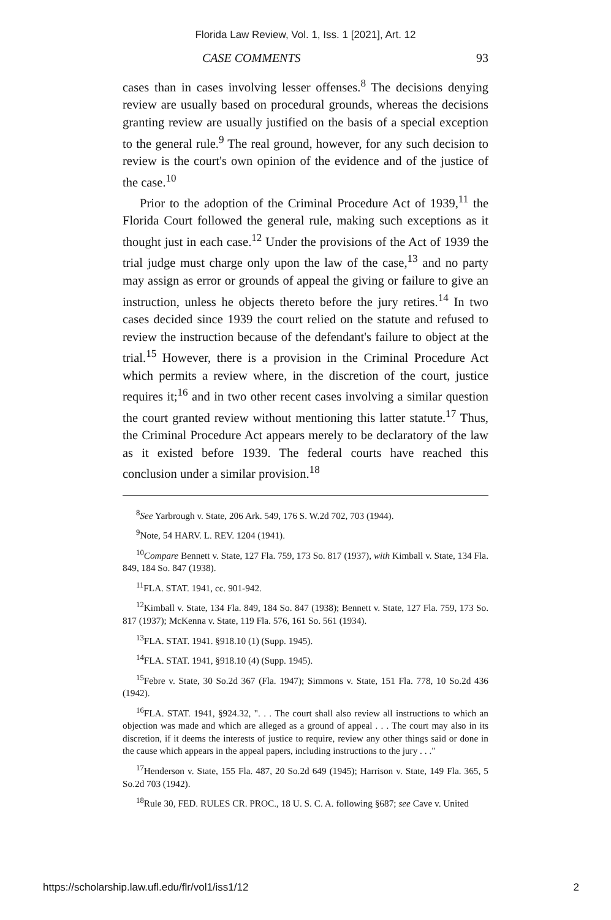Florida Law Review, Vol. 1, Iss. 1 [2021], Art. 12
CASE COMMENTS 93
cases than in cases involving lesser offenses.<sup>8</sup> The decisions denying review are usually based on procedural grounds, whereas the decisions granting review are usually justified on the basis of a special exception to the general rule.<sup>9</sup> The real ground, however, for any such decision to review is the court's own opinion of the evidence and of the justice of the case.<sup>10</sup>
Prior to the adoption of the Criminal Procedure Act of 1939,<sup>11</sup> the Florida Court followed the general rule, making such exceptions as it thought just in each case.<sup>12</sup> Under the provisions of the Act of 1939 the trial judge must charge only upon the law of the case,<sup>13</sup> and no party may assign as error or grounds of appeal the giving or failure to give an instruction, unless he objects thereto before the jury retires.<sup>14</sup> In two cases decided since 1939 the court relied on the statute and refused to review the instruction because of the defendant's failure to object at the trial.<sup>15</sup> However, there is a provision in the Criminal Procedure Act which permits a review where, in the discretion of the court, justice requires it;<sup>16</sup> and in two other recent cases involving a similar question the court granted review without mentioning this latter statute.<sup>17</sup> Thus, the Criminal Procedure Act appears merely to be declaratory of the law as it existed before 1939. The federal courts have reached this conclusion under a similar provision.<sup>18</sup>
<sup>8</sup> See Yarbrough v. State, 206 Ark. 549, 176 S. W.2d 702, 703 (1944).
<sup>9</sup> Note, 54 HARV. L. REV. 1204 (1941).
<sup>10</sup> Compare Bennett v. State, 127 Fla. 759, 173 So. 817 (1937), with Kimball v. State, 134 Fla. 849, 184 So. 847 (1938).
<sup>11</sup>FLA. STAT. 1941, cc. 901-942.
<sup>12</sup> Kimball v. State, 134 Fla. 849, 184 So. 847 (1938); Bennett v. State, 127 Fla. 759, 173 So. 817 (1937); McKenna v. State, 119 Fla. 576, 161 So. 561 (1934).
<sup>13</sup>FLA. STAT. 1941. §918.10 (1) (Supp. 1945).
<sup>14</sup>FLA. STAT. 1941, §918.10 (4) (Supp. 1945).
<sup>15</sup> Febre v. State, 30 So.2d 367 (Fla. 1947); Simmons v. State, 151 Fla. 778, 10 So.2d 436 (1942).
<sup>16</sup>FLA. STAT. 1941, §924.32, ". . . The court shall also review all instructions to which an objection was made and which are alleged as a ground of appeal . . . The court may also in its discretion, if it deems the interests of justice to require, review any other things said or done in the cause which appears in the appeal papers, including instructions to the jury . . ."
<sup>17</sup> Henderson v. State, 155 Fla. 487, 20 So.2d 649 (1945); Harrison v. State, 149 Fla. 365, 5 So.2d 703 (1942).
<sup>18</sup> Rule 30, FED. RULES CR. PROC., 18 U. S. C. A. following §687; see Cave v. United
https://scholarship.law.ufl.edu/flr/vol1/iss1/12 2